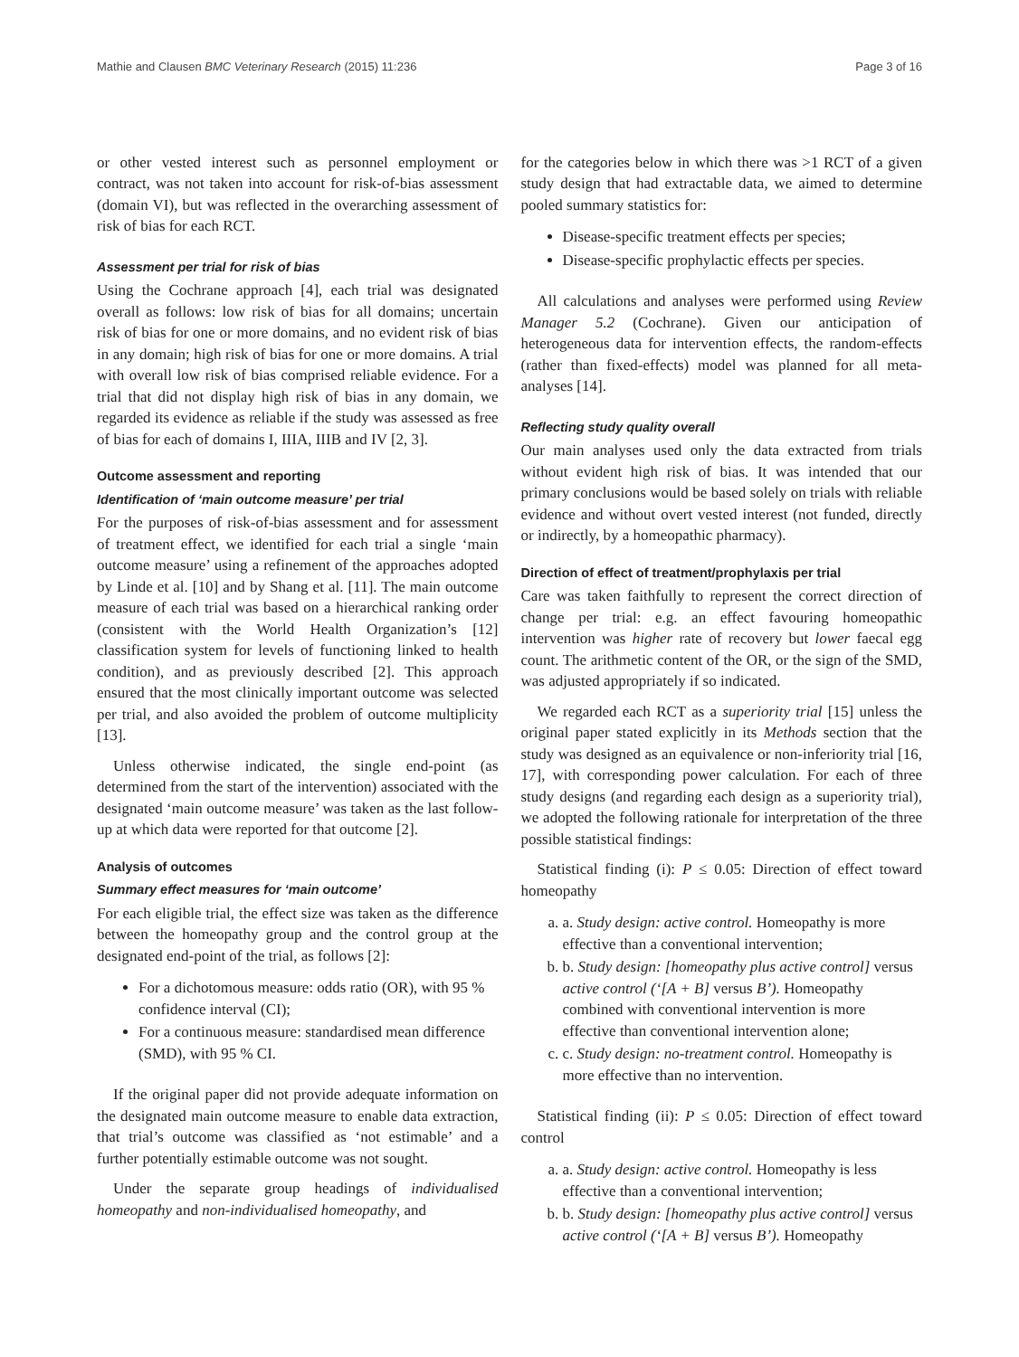Mathie and Clausen BMC Veterinary Research (2015) 11:236 Page 3 of 16
or other vested interest such as personnel employment or contract, was not taken into account for risk-of-bias assessment (domain VI), but was reflected in the overarching assessment of risk of bias for each RCT.
Assessment per trial for risk of bias
Using the Cochrane approach [4], each trial was designated overall as follows: low risk of bias for all domains; uncertain risk of bias for one or more domains, and no evident risk of bias in any domain; high risk of bias for one or more domains. A trial with overall low risk of bias comprised reliable evidence. For a trial that did not display high risk of bias in any domain, we regarded its evidence as reliable if the study was assessed as free of bias for each of domains I, IIIA, IIIB and IV [2, 3].
Outcome assessment and reporting
Identification of ‘main outcome measure’ per trial
For the purposes of risk-of-bias assessment and for assessment of treatment effect, we identified for each trial a single ‘main outcome measure’ using a refinement of the approaches adopted by Linde et al. [10] and by Shang et al. [11]. The main outcome measure of each trial was based on a hierarchical ranking order (consistent with the World Health Organization’s [12] classification system for levels of functioning linked to health condition), and as previously described [2]. This approach ensured that the most clinically important outcome was selected per trial, and also avoided the problem of outcome multiplicity [13].
Unless otherwise indicated, the single end-point (as determined from the start of the intervention) associated with the designated ‘main outcome measure’ was taken as the last follow-up at which data were reported for that outcome [2].
Analysis of outcomes
Summary effect measures for ‘main outcome’
For each eligible trial, the effect size was taken as the difference between the homeopathy group and the control group at the designated end-point of the trial, as follows [2]:
For a dichotomous measure: odds ratio (OR), with 95 % confidence interval (CI);
For a continuous measure: standardised mean difference (SMD), with 95 % CI.
If the original paper did not provide adequate information on the designated main outcome measure to enable data extraction, that trial’s outcome was classified as ‘not estimable’ and a further potentially estimable outcome was not sought.
Under the separate group headings of individualised homeopathy and non-individualised homeopathy, and
for the categories below in which there was >1 RCT of a given study design that had extractable data, we aimed to determine pooled summary statistics for:
Disease-specific treatment effects per species;
Disease-specific prophylactic effects per species.
All calculations and analyses were performed using Review Manager 5.2 (Cochrane). Given our anticipation of heterogeneous data for intervention effects, the random-effects (rather than fixed-effects) model was planned for all meta-analyses [14].
Reflecting study quality overall
Our main analyses used only the data extracted from trials without evident high risk of bias. It was intended that our primary conclusions would be based solely on trials with reliable evidence and without overt vested interest (not funded, directly or indirectly, by a homeopathic pharmacy).
Direction of effect of treatment/prophylaxis per trial
Care was taken faithfully to represent the correct direction of change per trial: e.g. an effect favouring homeopathic intervention was higher rate of recovery but lower faecal egg count. The arithmetic content of the OR, or the sign of the SMD, was adjusted appropriately if so indicated.
We regarded each RCT as a superiority trial [15] unless the original paper stated explicitly in its Methods section that the study was designed as an equivalence or non-inferiority trial [16, 17], with corresponding power calculation. For each of three study designs (and regarding each design as a superiority trial), we adopted the following rationale for interpretation of the three possible statistical findings:
Statistical finding (i): P ≤ 0.05: Direction of effect toward homeopathy
a. a. Study design: active control. Homeopathy is more effective than a conventional intervention;
b. b. Study design: [homeopathy plus active control] versus active control (‘[A + B] versus B’). Homeopathy combined with conventional intervention is more effective than conventional intervention alone;
c. c. Study design: no-treatment control. Homeopathy is more effective than no intervention.
Statistical finding (ii): P ≤ 0.05: Direction of effect toward control
a. a. Study design: active control. Homeopathy is less effective than a conventional intervention;
b. b. Study design: [homeopathy plus active control] versus active control (‘[A + B] versus B’). Homeopathy